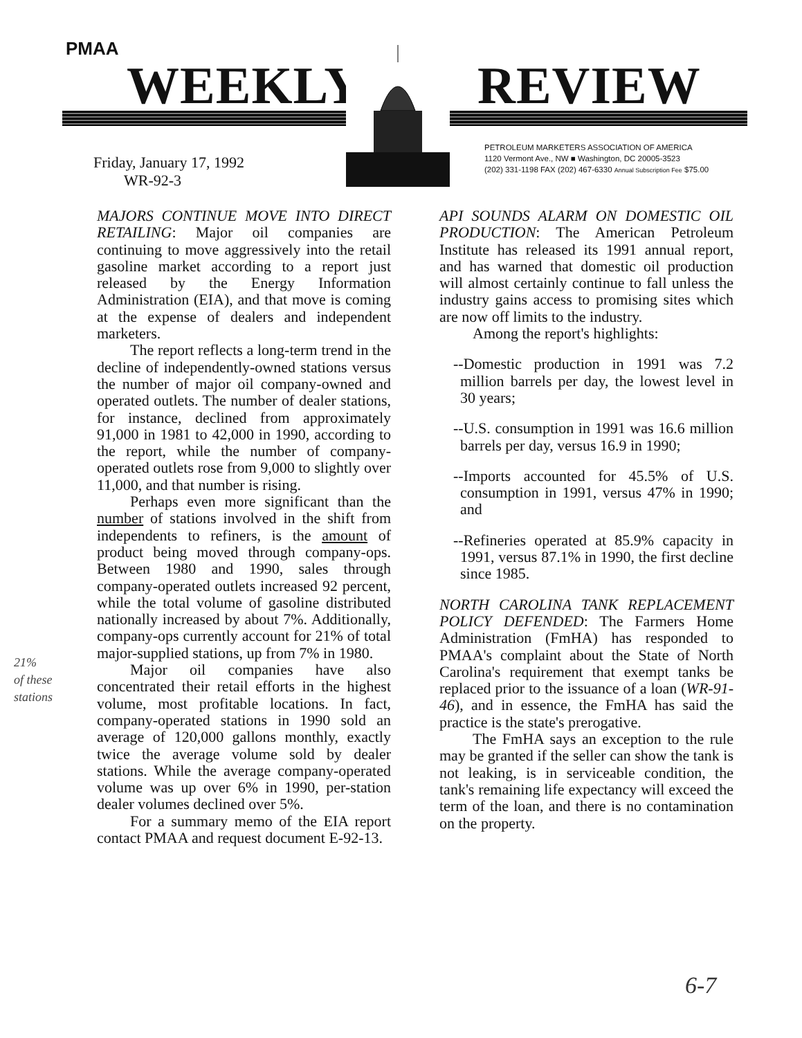PMAA
WEEKLY REVIEW
PETROLEUM MARKETERS ASSOCIATION OF AMERICA
1120 Vermont Ave., NW ■ Washington, DC 20005-3523
(202) 331-1198 FAX (202) 467-6330 Annual Subscription Fee $75.00
Friday, January 17, 1992
WR-92-3
MAJORS CONTINUE MOVE INTO DIRECT RETAILING: Major oil companies are continuing to move aggressively into the retail gasoline market according to a report just released by the Energy Information Administration (EIA), and that move is coming at the expense of dealers and independent marketers.
The report reflects a long-term trend in the decline of independently-owned stations versus the number of major oil company-owned and operated outlets. The number of dealer stations, for instance, declined from approximately 91,000 in 1981 to 42,000 in 1990, according to the report, while the number of company-operated outlets rose from 9,000 to slightly over 11,000, and that number is rising.
Perhaps even more significant than the number of stations involved in the shift from independents to refiners, is the amount of product being moved through company-ops. Between 1980 and 1990, sales through company-operated outlets increased 92 percent, while the total volume of gasoline distributed nationally increased by about 7%. Additionally, company-ops currently account for 21% of total major-supplied stations, up from 7% in 1980.
Major oil companies have also concentrated their retail efforts in the highest volume, most profitable locations. In fact, company-operated stations in 1990 sold an average of 120,000 gallons monthly, exactly twice the average volume sold by dealer stations. While the average company-operated volume was up over 6% in 1990, per-station dealer volumes declined over 5%.
For a summary memo of the EIA report contact PMAA and request document E-92-13.
API SOUNDS ALARM ON DOMESTIC OIL PRODUCTION: The American Petroleum Institute has released its 1991 annual report, and has warned that domestic oil production will almost certainly continue to fall unless the industry gains access to promising sites which are now off limits to the industry.
Among the report's highlights:
--Domestic production in 1991 was 7.2 million barrels per day, the lowest level in 30 years;
--U.S. consumption in 1991 was 16.6 million barrels per day, versus 16.9 in 1990;
--Imports accounted for 45.5% of U.S. consumption in 1991, versus 47% in 1990; and
--Refineries operated at 85.9% capacity in 1991, versus 87.1% in 1990, the first decline since 1985.
NORTH CAROLINA TANK REPLACEMENT POLICY DEFENDED: The Farmers Home Administration (FmHA) has responded to PMAA's complaint about the State of North Carolina's requirement that exempt tanks be replaced prior to the issuance of a loan (WR-91-46), and in essence, the FmHA has said the practice is the state's prerogative.
The FmHA says an exception to the rule may be granted if the seller can show the tank is not leaking, is in serviceable condition, the tank's remaining life expectancy will exceed the term of the loan, and there is no contamination on the property.
21%
of these
stations
6-7